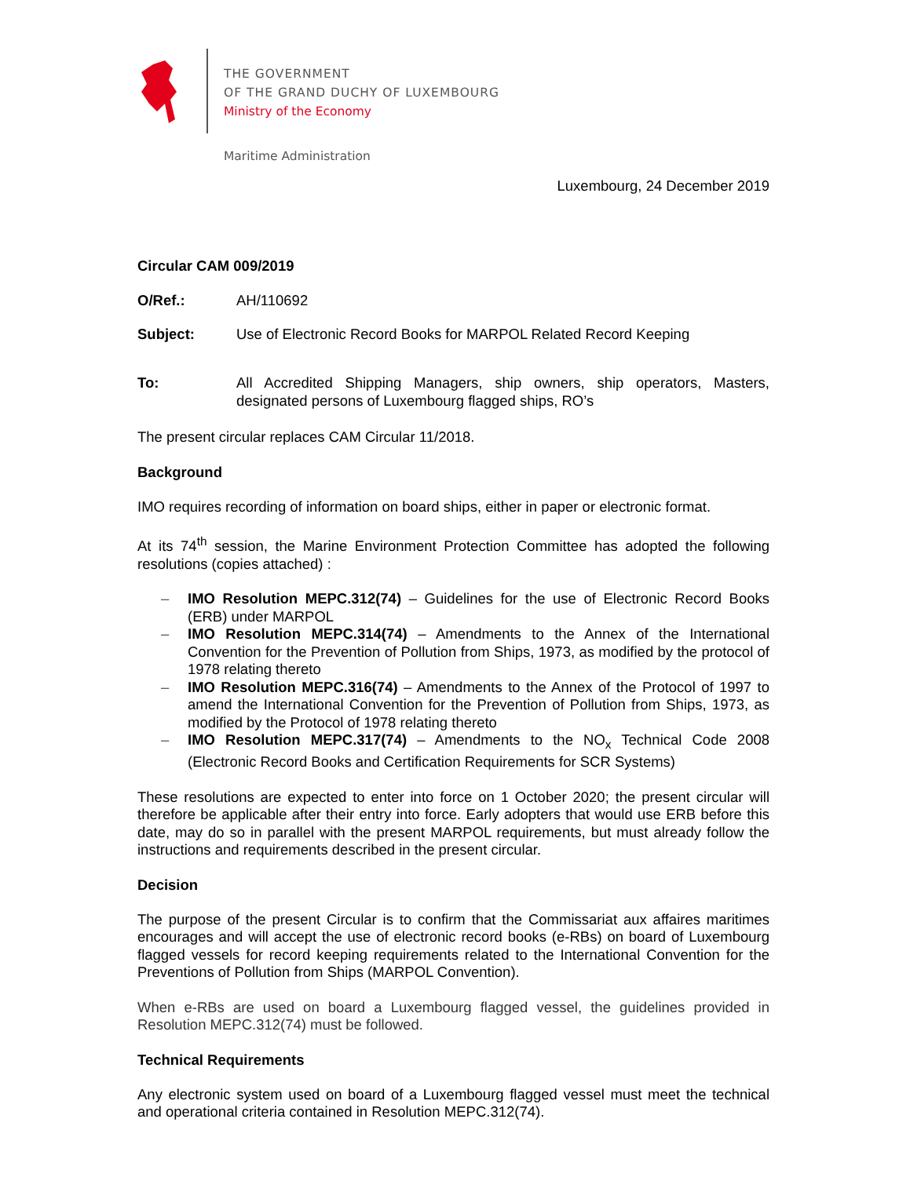THE GOVERNMENT
OF THE GRAND DUCHY OF LUXEMBOURG
Ministry of the Economy
Maritime Administration
Luxembourg, 24 December 2019
Circular CAM 009/2019
O/Ref.: AH/110692
Subject: Use of Electronic Record Books for MARPOL Related Record Keeping
To: All Accredited Shipping Managers, ship owners, ship operators, Masters, designated persons of Luxembourg flagged ships, RO’s
The present circular replaces CAM Circular 11/2018.
Background
IMO requires recording of information on board ships, either in paper or electronic format.
At its 74<sup>th</sup> session, the Marine Environment Protection Committee has adopted the following resolutions (copies attached) :
– IMO Resolution MEPC.312(74) – Guidelines for the use of Electronic Record Books (ERB) under MARPOL
– IMO Resolution MEPC.314(74) – Amendments to the Annex of the International Convention for the Prevention of Pollution from Ships, 1973, as modified by the protocol of 1978 relating thereto
– IMO Resolution MEPC.316(74) – Amendments to the Annex of the Protocol of 1997 to amend the International Convention for the Prevention of Pollution from Ships, 1973, as modified by the Protocol of 1978 relating thereto
– IMO Resolution MEPC.317(74) – Amendments to the NO<sub>x</sub> Technical Code 2008 (Electronic Record Books and Certification Requirements for SCR Systems)
These resolutions are expected to enter into force on 1 October 2020; the present circular will therefore be applicable after their entry into force. Early adopters that would use ERB before this date, may do so in parallel with the present MARPOL requirements, but must already follow the instructions and requirements described in the present circular.
Decision
The purpose of the present Circular is to confirm that the Commissariat aux affaires maritimes encourages and will accept the use of electronic record books (e-RBs) on board of Luxembourg flagged vessels for record keeping requirements related to the International Convention for the Preventions of Pollution from Ships (MARPOL Convention).
When e-RBs are used on board a Luxembourg flagged vessel, the guidelines provided in Resolution MEPC.312(74) must be followed.
Technical Requirements
Any electronic system used on board of a Luxembourg flagged vessel must meet the technical and operational criteria contained in Resolution MEPC.312(74).